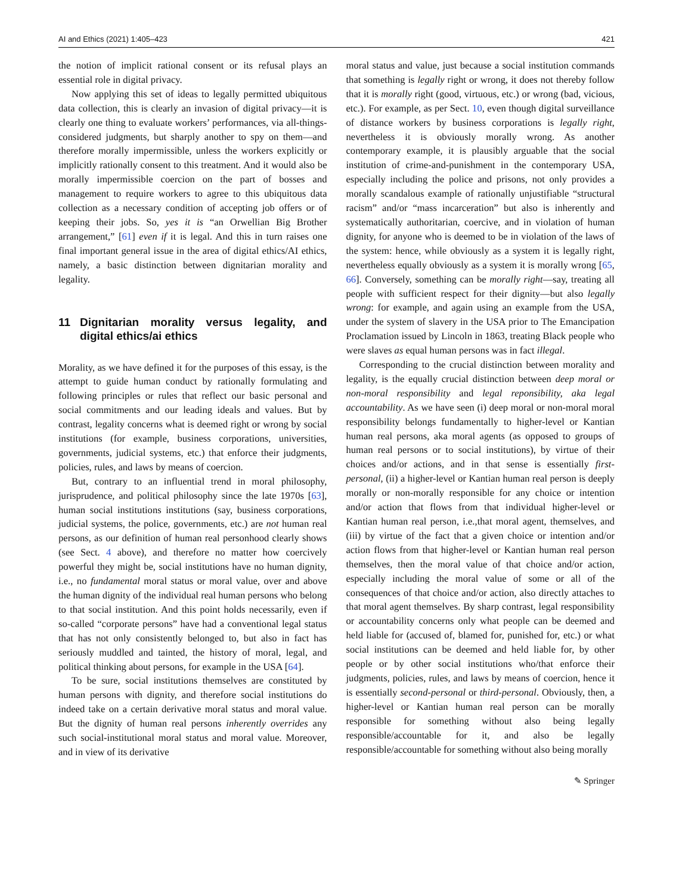AI and Ethics (2021) 1:405–423 421
the notion of implicit rational consent or its refusal plays an essential role in digital privacy.
Now applying this set of ideas to legally permitted ubiquitous data collection, this is clearly an invasion of digital privacy—it is clearly one thing to evaluate workers’ performances, via all-things-considered judgments, but sharply another to spy on them—and therefore morally impermissible, unless the workers explicitly or implicitly rationally consent to this treatment. And it would also be morally impermissible coercion on the part of bosses and management to require workers to agree to this ubiquitous data collection as a necessary condition of accepting job offers or of keeping their jobs. So, yes it is “an Orwellian Big Brother arrangement,” [61] even if it is legal. And this in turn raises one final important general issue in the area of digital ethics/AI ethics, namely, a basic distinction between dignitarian morality and legality.
11 Dignitarian morality versus legality, and digital ethics/ai ethics
Morality, as we have defined it for the purposes of this essay, is the attempt to guide human conduct by rationally formulating and following principles or rules that reflect our basic personal and social commitments and our leading ideals and values. But by contrast, legality concerns what is deemed right or wrong by social institutions (for example, business corporations, universities, governments, judicial systems, etc.) that enforce their judgments, policies, rules, and laws by means of coercion.
But, contrary to an influential trend in moral philosophy, jurisprudence, and political philosophy since the late 1970s [63], human social institutions institutions (say, business corporations, judicial systems, the police, governments, etc.) are not human real persons, as our definition of human real personhood clearly shows (see Sect. 4 above), and therefore no matter how coercively powerful they might be, social institutions have no human dignity, i.e., no fundamental moral status or moral value, over and above the human dignity of the individual real human persons who belong to that social institution. And this point holds necessarily, even if so-called “corporate persons” have had a conventional legal status that has not only consistently belonged to, but also in fact has seriously muddled and tainted, the history of moral, legal, and political thinking about persons, for example in the USA [64].
To be sure, social institutions themselves are constituted by human persons with dignity, and therefore social institutions do indeed take on a certain derivative moral status and moral value. But the dignity of human real persons inherently overrides any such social-institutional moral status and moral value. Moreover, and in view of its derivative
moral status and value, just because a social institution commands that something is legally right or wrong, it does not thereby follow that it is morally right (good, virtuous, etc.) or wrong (bad, vicious, etc.). For example, as per Sect. 10, even though digital surveillance of distance workers by business corporations is legally right, nevertheless it is obviously morally wrong. As another contemporary example, it is plausibly arguable that the social institution of crime-and-punishment in the contemporary USA, especially including the police and prisons, not only provides a morally scandalous example of rationally unjustifiable “structural racism” and/or “mass incarceration” but also is inherently and systematically authoritarian, coercive, and in violation of human dignity, for anyone who is deemed to be in violation of the laws of the system: hence, while obviously as a system it is legally right, nevertheless equally obviously as a system it is morally wrong [65, 66]. Conversely, something can be morally right—say, treating all people with sufficient respect for their dignity—but also legally wrong: for example, and again using an example from the USA, under the system of slavery in the USA prior to The Emancipation Proclamation issued by Lincoln in 1863, treating Black people who were slaves as equal human persons was in fact illegal.
Corresponding to the crucial distinction between morality and legality, is the equally crucial distinction between deep moral or non-moral responsibility and legal reponsibility, aka legal accountability. As we have seen (i) deep moral or non-moral moral responsibility belongs fundamentally to higher-level or Kantian human real persons, aka moral agents (as opposed to groups of human real persons or to social institutions), by virtue of their choices and/or actions, and in that sense is essentially first-personal, (ii) a higher-level or Kantian human real person is deeply morally or non-morally responsible for any choice or intention and/or action that flows from that individual higher-level or Kantian human real person, i.e.,that moral agent, themselves, and (iii) by virtue of the fact that a given choice or intention and/or action flows from that higher-level or Kantian human real person themselves, then the moral value of that choice and/or action, especially including the moral value of some or all of the consequences of that choice and/or action, also directly attaches to that moral agent themselves. By sharp contrast, legal responsibility or accountability concerns only what people can be deemed and held liable for (accused of, blamed for, punished for, etc.) or what social institutions can be deemed and held liable for, by other people or by other social institutions who/that enforce their judgments, policies, rules, and laws by means of coercion, hence it is essentially second-personal or third-personal. Obviously, then, a higher-level or Kantian human real person can be morally responsible for something without also being legally responsible/accountable for it, and also be legally responsible/accountable for something without also being morally
✎ Springer